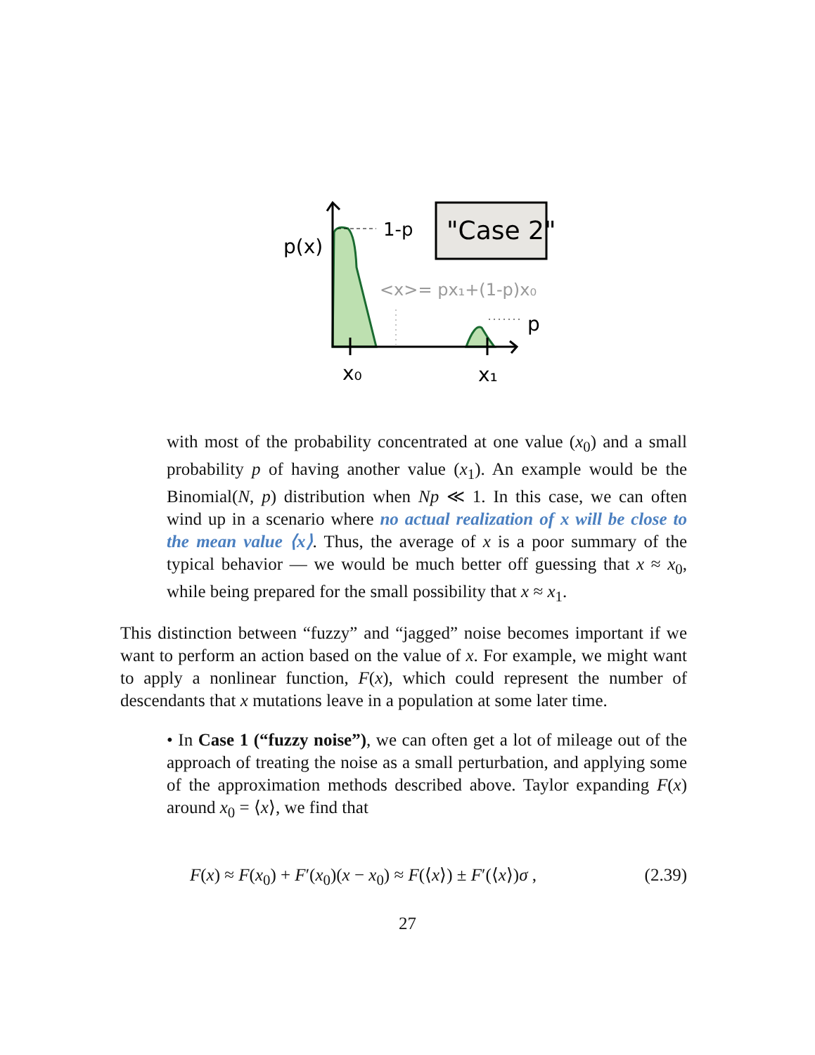"Case 2"
p(x)
1-p
p
<x>= px₁+(1-p)x₀
x₀
x₁
with most of the probability concentrated at one value (x<sub>0</sub>) and a small probability p of having another value (x<sub>1</sub>). An example would be the Binomial(N, p) distribution when Np ≪ 1. In this case, we can often wind up in a scenario where no actual realization of x will be close to the mean value ⟨x⟩. Thus, the average of x is a poor summary of the typical behavior — we would be much better off guessing that x ≈ x<sub>0</sub>, while being prepared for the small possibility that x ≈ x<sub>1</sub>.
This distinction between “fuzzy” and “jagged” noise becomes important if we want to perform an action based on the value of x. For example, we might want to apply a nonlinear function, F(x), which could represent the number of descendants that x mutations leave in a population at some later time.
• In Case 1 (“fuzzy noise”), we can often get a lot of mileage out of the approach of treating the noise as a small perturbation, and applying some of the approximation methods described above. Taylor expanding F(x) around x<sub>0</sub> = ⟨x⟩, we find that
F(x) ≈ F(x<sub>0</sub>) + F′(x<sub>0</sub>)(x − x<sub>0</sub>) ≈ F(⟨x⟩) ± F′(⟨x⟩)σ , (2.39)
27